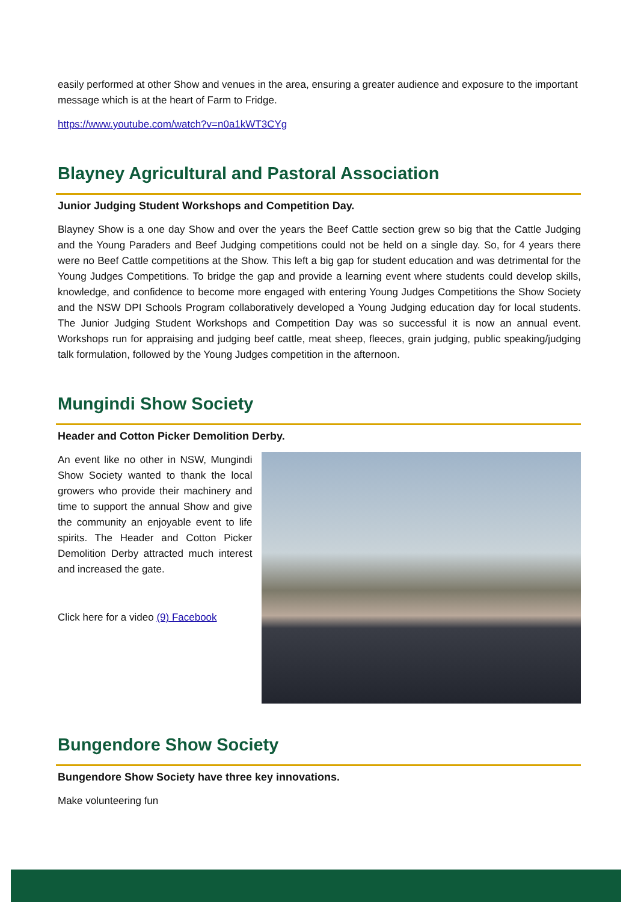easily performed at other Show and venues in the area, ensuring a greater audience and exposure to the important message which is at the heart of Farm to Fridge.
https://www.youtube.com/watch?v=n0a1kWT3CYg
Blayney Agricultural and Pastoral Association
Junior Judging Student Workshops and Competition Day.
Blayney Show is a one day Show and over the years the Beef Cattle section grew so big that the Cattle Judging and the Young Paraders and Beef Judging competitions could not be held on a single day. So, for 4 years there were no Beef Cattle competitions at the Show. This left a big gap for student education and was detrimental for the Young Judges Competitions. To bridge the gap and provide a learning event where students could develop skills, knowledge, and confidence to become more engaged with entering Young Judges Competitions the Show Society and the NSW DPI Schools Program collaboratively developed a Young Judging education day for local students. The Junior Judging Student Workshops and Competition Day was so successful it is now an annual event. Workshops run for appraising and judging beef cattle, meat sheep, fleeces, grain judging, public speaking/judging talk formulation, followed by the Young Judges competition in the afternoon.
Mungindi Show Society
Header and Cotton Picker Demolition Derby.
An event like no other in NSW, Mungindi Show Society wanted to thank the local growers who provide their machinery and time to support the annual Show and give the community an enjoyable event to life spirits. The Header and Cotton Picker Demolition Derby attracted much interest and increased the gate.
Click here for a video (9) Facebook
Bungendore Show Society
Bungendore Show Society have three key innovations.
Make volunteering fun